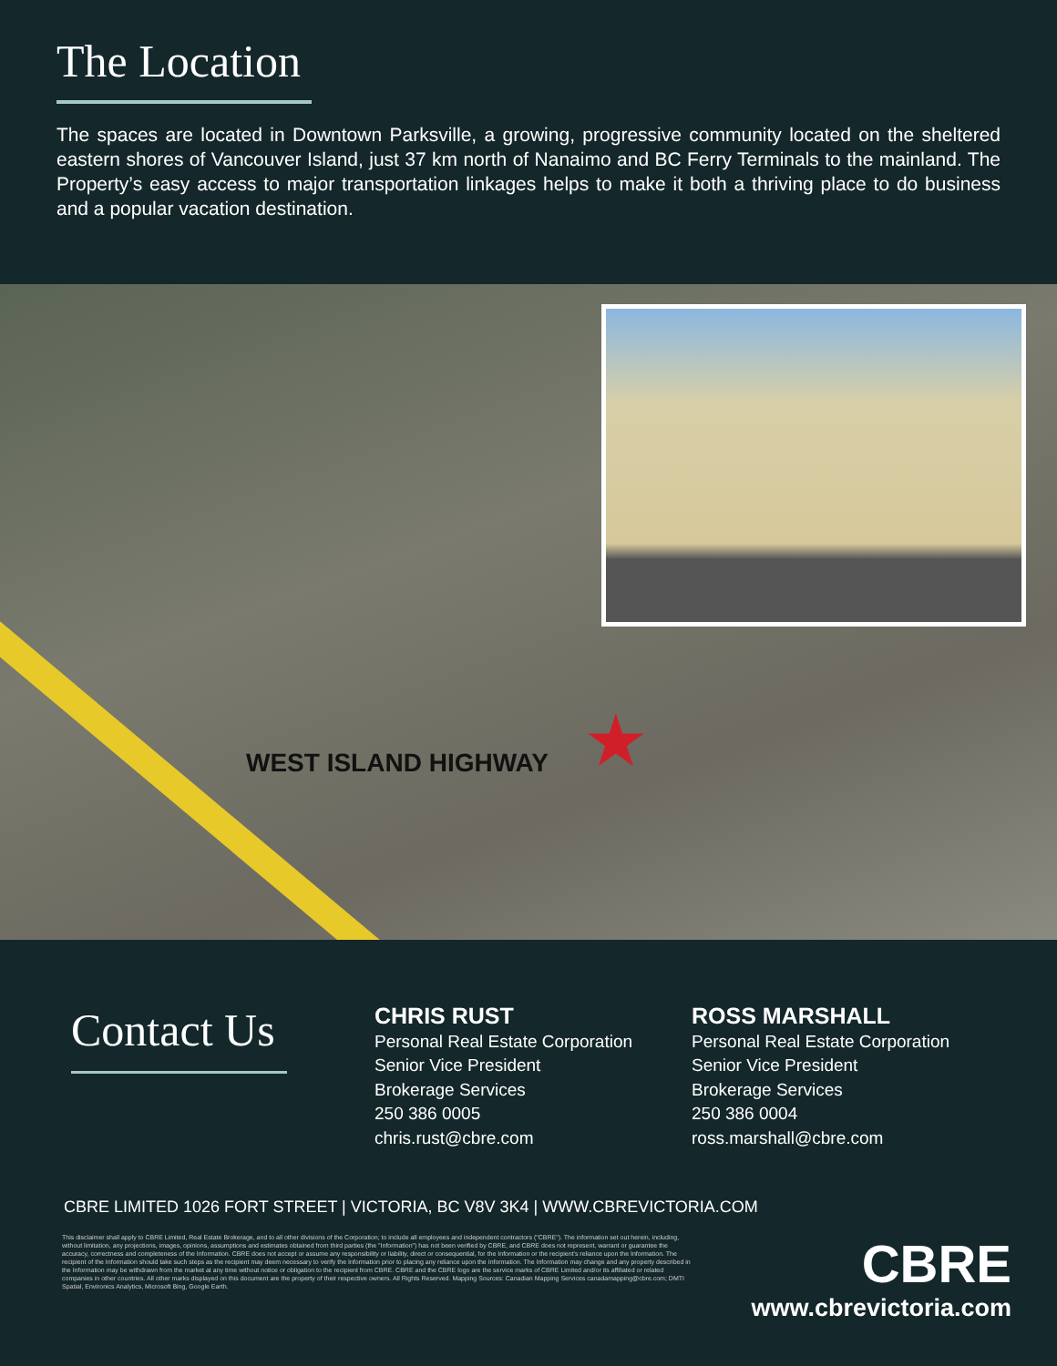The Location
The spaces are located in Downtown Parksville, a growing, progressive community located on the sheltered eastern shores of Vancouver Island, just 37 km north of Nanaimo and BC Ferry Terminals to the mainland. The Property’s easy access to major transportation linkages helps to make it both a thriving place to do business and a popular vacation destination.
WEST ISLAND HIGHWAY ★
Contact Us
CHRIS RUST
Personal Real Estate Corporation
Senior Vice President
Brokerage Services
250 386 0005
chris.rust@cbre.com
ROSS MARSHALL
Personal Real Estate Corporation
Senior Vice President
Brokerage Services
250 386 0004
ross.marshall@cbre.com
CBRE LIMITED 1026 FORT STREET | VICTORIA, BC V8V 3K4 | WWW.CBREVICTORIA.COM
This disclaimer shall apply to CBRE Limited, Real Estate Brokerage, and to all other divisions of the Corporation; to include all employees and independent contractors ("CBRE"). The information set out herein, including, without limitation, any projections, images, opinions, assumptions and estimates obtained from third parties (the "Information") has not been verified by CBRE, and CBRE does not represent, warrant or guarantee the accuracy, correctness and completeness of the Information. CBRE does not accept or assume any responsibility or liability, direct or consequential, for the Information or the recipient's reliance upon the Information. The recipient of the Information should take such steps as the recipient may deem necessary to verify the Information prior to placing any reliance upon the Information. The Information may change and any property described in the Information may be withdrawn from the market at any time without notice or obligation to the recipient from CBRE. CBRE and the CBRE logo are the service marks of CBRE Limited and/or its affiliated or related companies in other countries. All other marks displayed on this document are the property of their respective owners. All Rights Reserved. Mapping Sources: Canadian Mapping Services canadamapping@cbre.com; DMTI Spatial, Environics Analytics, Microsoft Bing, Google Earth.
CBRE
www.cbrevictoria.com